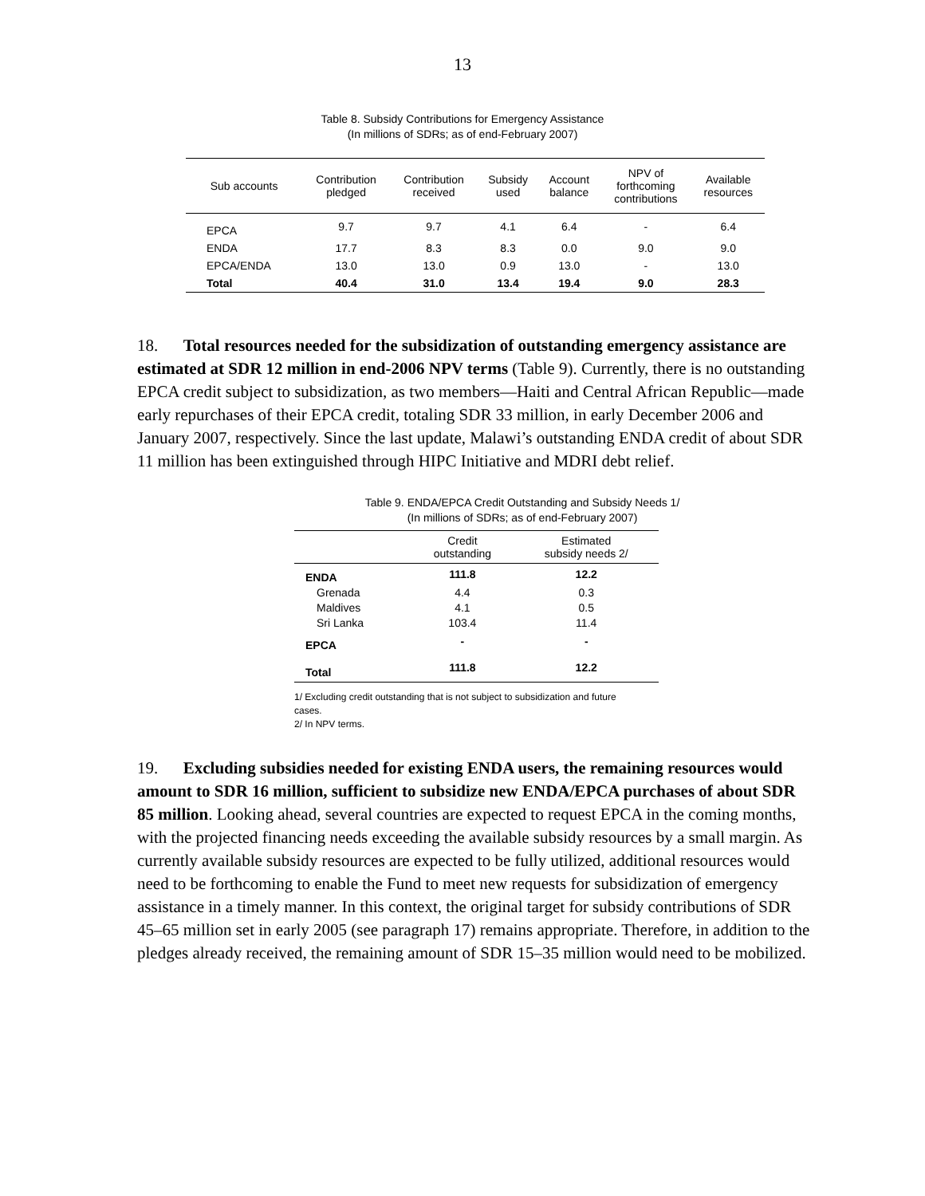13
Table 8. Subsidy Contributions for Emergency Assistance
(In millions of SDRs; as of end-February 2007)
| Sub accounts | Contribution pledged | Contribution received | Subsidy used | Account balance | NPV of forthcoming contributions | Available resources |
| --- | --- | --- | --- | --- | --- | --- |
| EPCA | 9.7 | 9.7 | 4.1 | 6.4 | - | 6.4 |
| ENDA | 17.7 | 8.3 | 8.3 | 0.0 | 9.0 | 9.0 |
| EPCA/ENDA | 13.0 | 13.0 | 0.9 | 13.0 | - | 13.0 |
| Total | 40.4 | 31.0 | 13.4 | 19.4 | 9.0 | 28.3 |
18. Total resources needed for the subsidization of outstanding emergency assistance are estimated at SDR 12 million in end-2006 NPV terms (Table 9). Currently, there is no outstanding EPCA credit subject to subsidization, as two members—Haiti and Central African Republic—made early repurchases of their EPCA credit, totaling SDR 33 million, in early December 2006 and January 2007, respectively. Since the last update, Malawi’s outstanding ENDA credit of about SDR 11 million has been extinguished through HIPC Initiative and MDRI debt relief.
Table 9. ENDA/EPCA Credit Outstanding and Subsidy Needs 1/
(In millions of SDRs; as of end-February 2007)
| | Credit outstanding | Estimated subsidy needs 2/ |
| --- | --- | --- |
| ENDA | 111.8 | 12.2 |
| Grenada | 4.4 | 0.3 |
| Maldives | 4.1 | 0.5 |
| Sri Lanka | 103.4 | 11.4 |
| EPCA | - | - |
| Total | 111.8 | 12.2 |
1/ Excluding credit outstanding that is not subject to subsidization and future cases.
2/ In NPV terms.
19. Excluding subsidies needed for existing ENDA users, the remaining resources would amount to SDR 16 million, sufficient to subsidize new ENDA/EPCA purchases of about SDR 85 million. Looking ahead, several countries are expected to request EPCA in the coming months, with the projected financing needs exceeding the available subsidy resources by a small margin. As currently available subsidy resources are expected to be fully utilized, additional resources would need to be forthcoming to enable the Fund to meet new requests for subsidization of emergency assistance in a timely manner. In this context, the original target for subsidy contributions of SDR 45–65 million set in early 2005 (see paragraph 17) remains appropriate. Therefore, in addition to the pledges already received, the remaining amount of SDR 15–35 million would need to be mobilized.